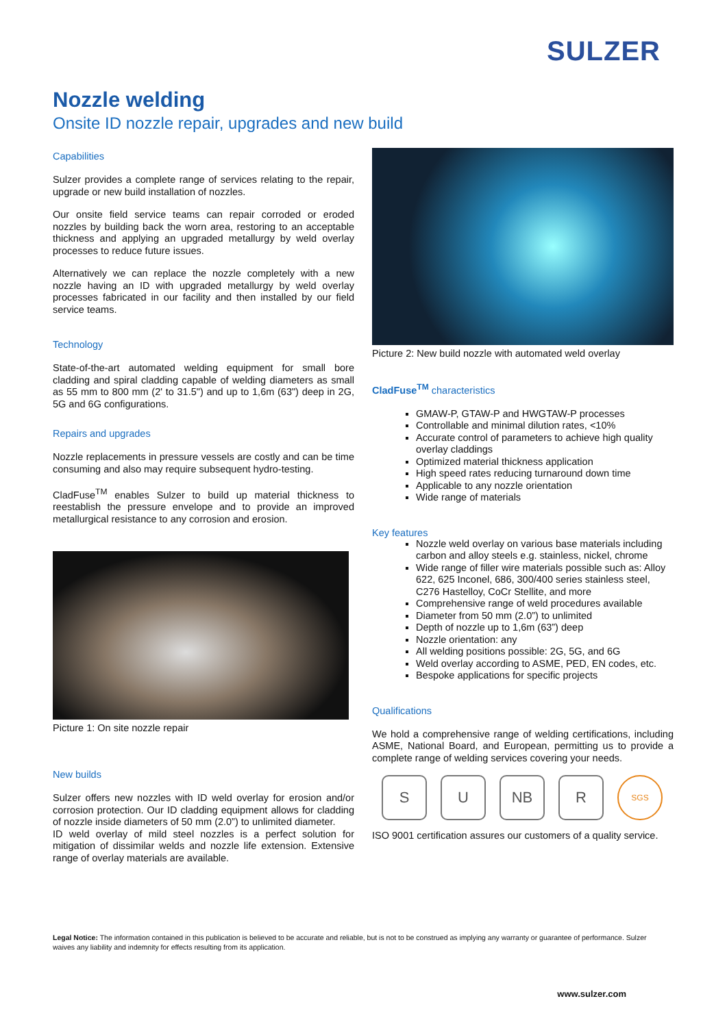SULZER
Nozzle welding
Onsite ID nozzle repair, upgrades and new build
Capabilities
Sulzer provides a complete range of services relating to the repair, upgrade or new build installation of nozzles.
Our onsite field service teams can repair corroded or eroded nozzles by building back the worn area, restoring to an acceptable thickness and applying an upgraded metallurgy by weld overlay processes to reduce future issues.
Alternatively we can replace the nozzle completely with a new nozzle having an ID with upgraded metallurgy by weld overlay processes fabricated in our facility and then installed by our field service teams.
Technology
State-of-the-art automated welding equipment for small bore cladding and spiral cladding capable of welding diameters as small as 55 mm to 800 mm (2' to 31.5") and up to 1,6m (63") deep in 2G, 5G and 6G configurations.
Repairs and upgrades
Nozzle replacements in pressure vessels are costly and can be time consuming and also may require subsequent hydro-testing.
CladFuse<sup>TM</sup> enables Sulzer to build up material thickness to reestablish the pressure envelope and to provide an improved metallurgical resistance to any corrosion and erosion.
Picture 1: On site nozzle repair
New builds
Sulzer offers new nozzles with ID weld overlay for erosion and/or corrosion protection. Our ID cladding equipment allows for cladding of nozzle inside diameters of 50 mm (2.0”) to unlimited diameter.
ID weld overlay of mild steel nozzles is a perfect solution for mitigation of dissimilar welds and nozzle life extension. Extensive range of overlay materials are available.
Picture 2: New build nozzle with automated weld overlay
CladFuse<sup>TM</sup> characteristics
GMAW-P, GTAW-P and HWGTAW-P processes
Controllable and minimal dilution rates, <10%
Accurate control of parameters to achieve high quality overlay claddings
Optimized material thickness application
High speed rates reducing turnaround down time
Applicable to any nozzle orientation
Wide range of materials
Key features
Nozzle weld overlay on various base materials including carbon and alloy steels e.g. stainless, nickel, chrome
Wide range of filler wire materials possible such as: Alloy 622, 625 Inconel, 686, 300/400 series stainless steel, C276 Hastelloy, CoCr Stellite, and more
Comprehensive range of weld procedures available
Diameter from 50 mm (2.0”) to unlimited
Depth of nozzle up to 1,6m (63”) deep
Nozzle orientation: any
All welding positions possible: 2G, 5G, and 6G
Weld overlay according to ASME, PED, EN codes, etc.
Bespoke applications for specific projects
Qualifications
We hold a comprehensive range of welding certifications, including ASME, National Board, and European, permitting us to provide a complete range of welding services covering your needs.
S U NB R
SGS
ISO 9001 certification assures our customers of a quality service.
Legal Notice: The information contained in this publication is believed to be accurate and reliable, but is not to be construed as implying any warranty or guarantee of performance. Sulzer waives any liability and indemnity for effects resulting from its application.
www.sulzer.com